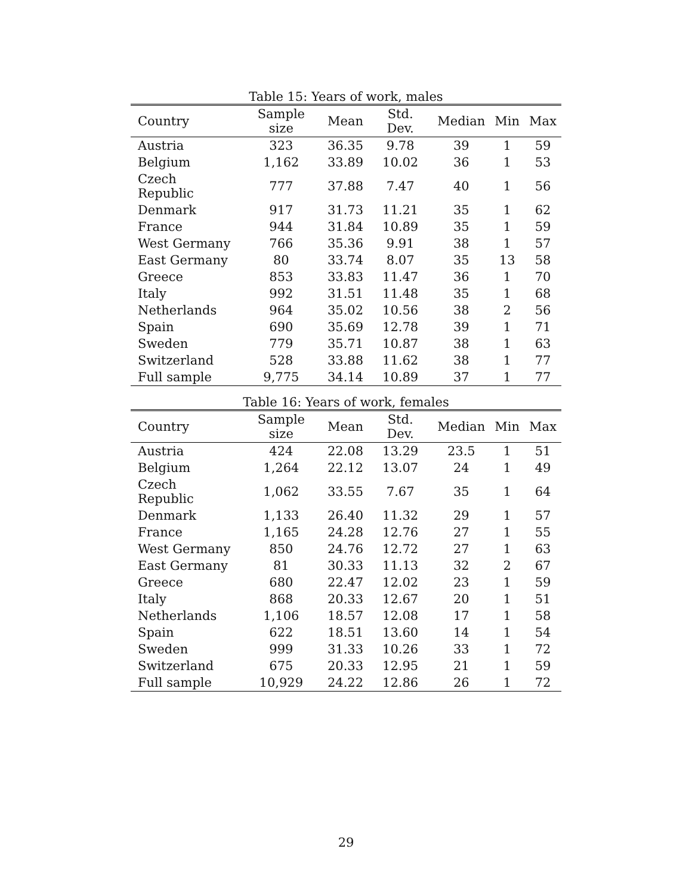Table 15: Years of work, males
| Country | Sample size | Mean | Std. Dev. | Median | Min | Max |
| --- | --- | --- | --- | --- | --- | --- |
| Austria | 323 | 36.35 | 9.78 | 39 | 1 | 59 |
| Belgium | 1,162 | 33.89 | 10.02 | 36 | 1 | 53 |
| Czech Republic | 777 | 37.88 | 7.47 | 40 | 1 | 56 |
| Denmark | 917 | 31.73 | 11.21 | 35 | 1 | 62 |
| France | 944 | 31.84 | 10.89 | 35 | 1 | 59 |
| West Germany | 766 | 35.36 | 9.91 | 38 | 1 | 57 |
| East Germany | 80 | 33.74 | 8.07 | 35 | 13 | 58 |
| Greece | 853 | 33.83 | 11.47 | 36 | 1 | 70 |
| Italy | 992 | 31.51 | 11.48 | 35 | 1 | 68 |
| Netherlands | 964 | 35.02 | 10.56 | 38 | 2 | 56 |
| Spain | 690 | 35.69 | 12.78 | 39 | 1 | 71 |
| Sweden | 779 | 35.71 | 10.87 | 38 | 1 | 63 |
| Switzerland | 528 | 33.88 | 11.62 | 38 | 1 | 77 |
| Full sample | 9,775 | 34.14 | 10.89 | 37 | 1 | 77 |
Table 16: Years of work, females
| Country | Sample size | Mean | Std. Dev. | Median | Min | Max |
| --- | --- | --- | --- | --- | --- | --- |
| Austria | 424 | 22.08 | 13.29 | 23.5 | 1 | 51 |
| Belgium | 1,264 | 22.12 | 13.07 | 24 | 1 | 49 |
| Czech Republic | 1,062 | 33.55 | 7.67 | 35 | 1 | 64 |
| Denmark | 1,133 | 26.40 | 11.32 | 29 | 1 | 57 |
| France | 1,165 | 24.28 | 12.76 | 27 | 1 | 55 |
| West Germany | 850 | 24.76 | 12.72 | 27 | 1 | 63 |
| East Germany | 81 | 30.33 | 11.13 | 32 | 2 | 67 |
| Greece | 680 | 22.47 | 12.02 | 23 | 1 | 59 |
| Italy | 868 | 20.33 | 12.67 | 20 | 1 | 51 |
| Netherlands | 1,106 | 18.57 | 12.08 | 17 | 1 | 58 |
| Spain | 622 | 18.51 | 13.60 | 14 | 1 | 54 |
| Sweden | 999 | 31.33 | 10.26 | 33 | 1 | 72 |
| Switzerland | 675 | 20.33 | 12.95 | 21 | 1 | 59 |
| Full sample | 10,929 | 24.22 | 12.86 | 26 | 1 | 72 |
29